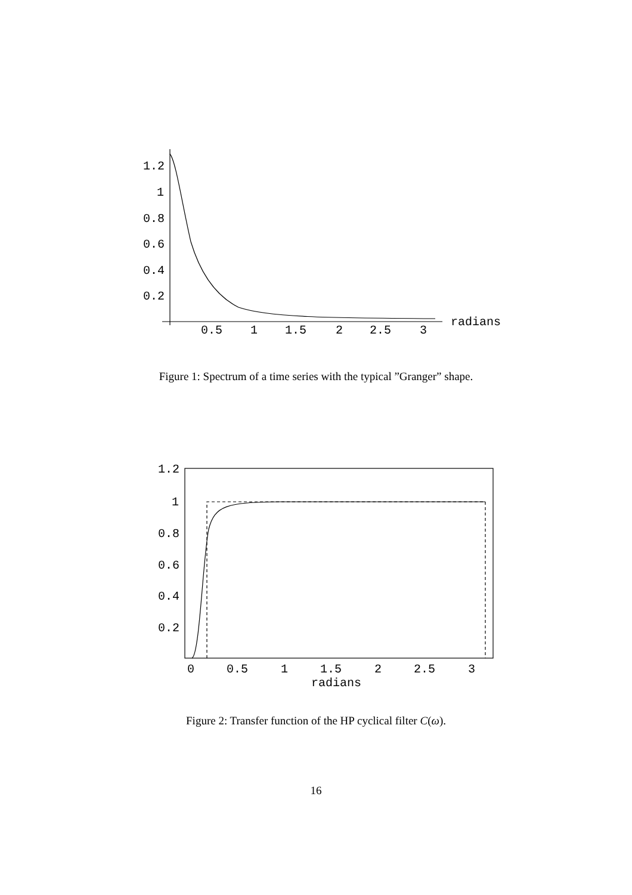1.2
1
0.8
0.6
0.4
0.2
0.5
1
1.5
2
2.5
3
radians
Figure 1: Spectrum of a time series with the typical ”Granger” shape.
1.2
1
0.8
0.6
0.4
0.2
0
0.5
1
1.5
2
2.5
3
radians
Figure 2: Transfer function of the HP cyclical filter C(ω).
16